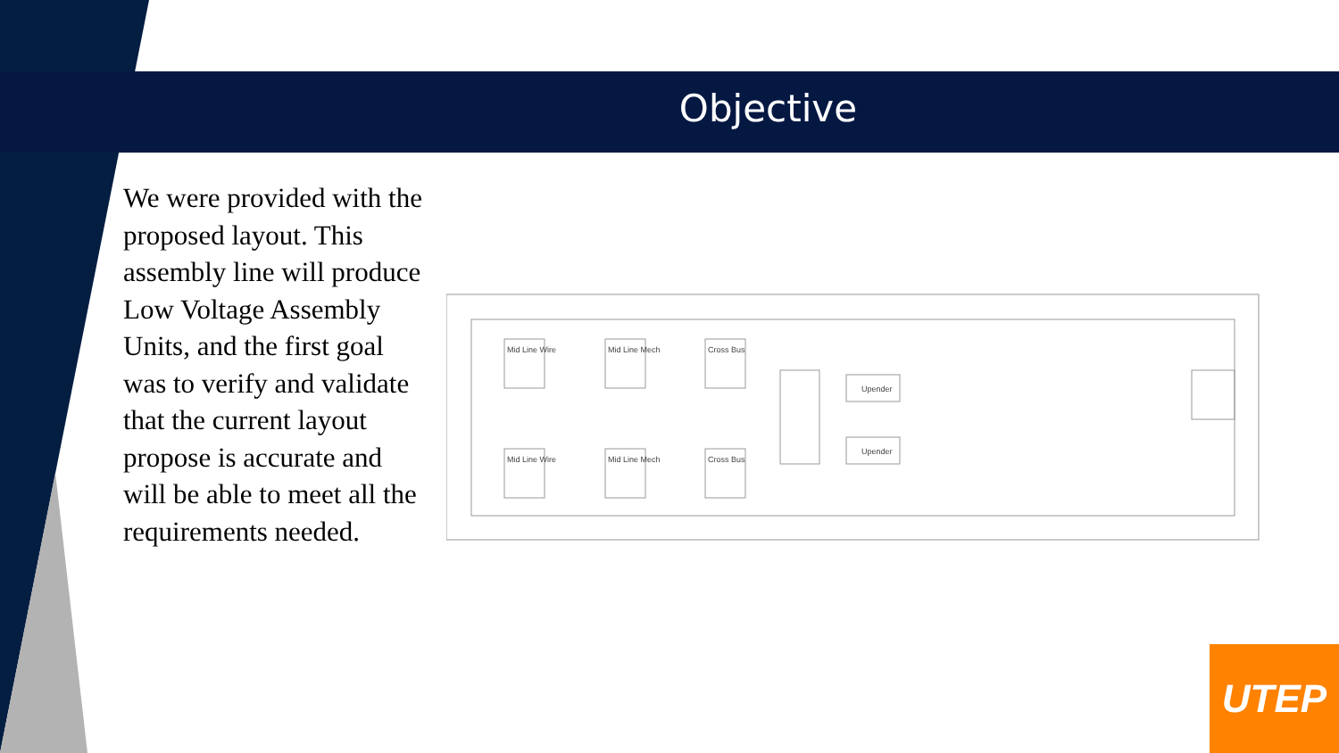Objective
We were provided with the proposed layout. This assembly line will produce Low Voltage Assembly Units, and the first goal was to verify and validate that the current layout propose is accurate and will be able to meet all the requirements needed.
Mid Line Wire
Mid Line Mech
Cross Bus
Mid Line Wire
Mid Line Mech
Cross Bus
Upender
Upender
UTEP